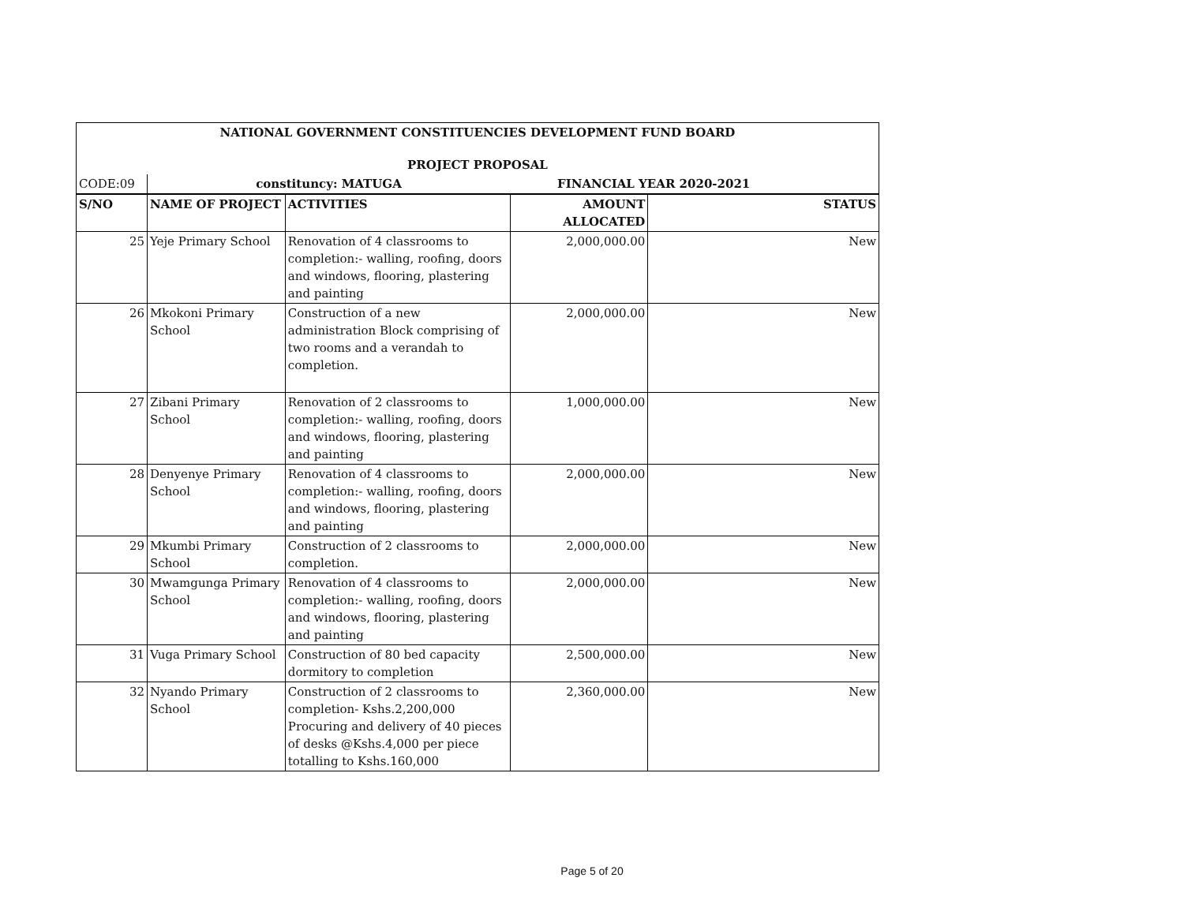| NATIONAL GOVERNMENT CONSTITUENCIES DEVELOPMENT FUND BOARD | | | | |
| PROJECT PROPOSAL | | | | |
| CODE:09 | constituncy: MATUGA | | FINANCIAL YEAR 2020-2021 | |
| S/NO | NAME OF PROJECT | ACTIVITIES | AMOUNT ALLOCATED | STATUS |
| 25 | Yeje Primary School | Renovation of 4 classrooms to completion:- walling, roofing, doors and windows, flooring, plastering and painting | 2,000,000.00 | New |
| 26 | Mkokoni Primary School | Construction of a new administration Block comprising of two rooms and a verandah to completion. | 2,000,000.00 | New |
| 27 | Zibani Primary School | Renovation of 2 classrooms to completion:- walling, roofing, doors and windows, flooring, plastering and painting | 1,000,000.00 | New |
| 28 | Denyenye Primary School | Renovation of 4 classrooms to completion:- walling, roofing, doors and windows, flooring, plastering and painting | 2,000,000.00 | New |
| 29 | Mkumbi Primary School | Construction of 2 classrooms to completion. | 2,000,000.00 | New |
| 30 | Mwamgunga Primary School | Renovation of 4 classrooms to completion:- walling, roofing, doors and windows, flooring, plastering and painting | 2,000,000.00 | New |
| 31 | Vuga Primary School | Construction of 80 bed capacity dormitory to completion | 2,500,000.00 | New |
| 32 | Nyando Primary School | Construction of 2 classrooms to completion- Kshs.2,200,000 Procuring and delivery of 40 pieces of desks @Kshs.4,000 per piece totalling to Kshs.160,000 | 2,360,000.00 | New |
Page 5 of 20